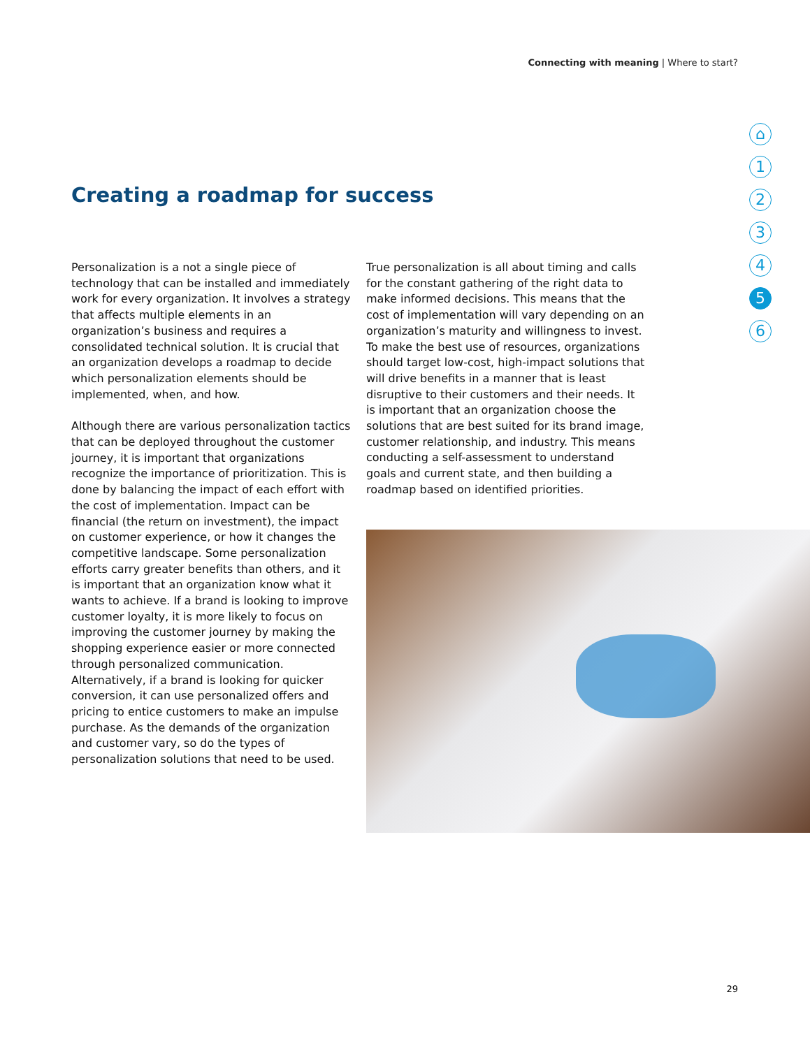Connecting with meaning | Where to start?
⌂
1
2
3
4
5
6
Creating a roadmap for success
Personalization is a not a single piece of technology that can be installed and immediately work for every organization. It involves a strategy that affects multiple elements in an organization’s business and requires a consolidated technical solution. It is crucial that an organization develops a roadmap to decide which personalization elements should be implemented, when, and how.
Although there are various personalization tactics that can be deployed throughout the customer journey, it is important that organizations recognize the importance of prioritization. This is done by balancing the impact of each effort with the cost of implementation. Impact can be financial (the return on investment), the impact on customer experience, or how it changes the competitive landscape. Some personalization efforts carry greater benefits than others, and it is important that an organization know what it wants to achieve. If a brand is looking to improve customer loyalty, it is more likely to focus on improving the customer journey by making the shopping experience easier or more connected through personalized communication. Alternatively, if a brand is looking for quicker conversion, it can use personalized offers and pricing to entice customers to make an impulse purchase. As the demands of the organization and customer vary, so do the types of personalization solutions that need to be used.
True personalization is all about timing and calls for the constant gathering of the right data to make informed decisions. This means that the cost of implementation will vary depending on an organization’s maturity and willingness to invest. To make the best use of resources, organizations should target low-cost, high-impact solutions that will drive benefits in a manner that is least disruptive to their customers and their needs. It is important that an organization choose the solutions that are best suited for its brand image, customer relationship, and industry. This means conducting a self-assessment to understand goals and current state, and then building a roadmap based on identified priorities.
29